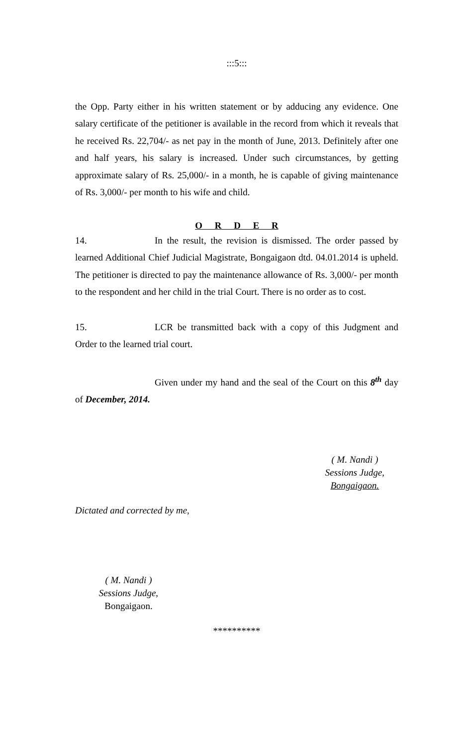:::5:::
the Opp. Party either in his written statement or by adducing any evidence. One salary certificate of the petitioner is available in the record from which it reveals that he received Rs. 22,704/- as net pay in the month of June, 2013. Definitely after one and half years, his salary is increased. Under such circumstances, by getting approximate salary of Rs. 25,000/- in a month, he is capable of giving maintenance of Rs. 3,000/- per month to his wife and child.
O R D E R
14. In the result, the revision is dismissed. The order passed by learned Additional Chief Judicial Magistrate, Bongaigaon dtd. 04.01.2014 is upheld. The petitioner is directed to pay the maintenance allowance of Rs. 3,000/- per month to the respondent and her child in the trial Court. There is no order as to cost.
15. LCR be transmitted back with a copy of this Judgment and Order to the learned trial court.
Given under my hand and the seal of the Court on this 8<sup>th</sup> day of December, 2014.
( M. Nandi )
Sessions Judge,
Bongaigaon.
Dictated and corrected by me,
( M. Nandi )
Sessions Judge,
Bongaigaon.
**********